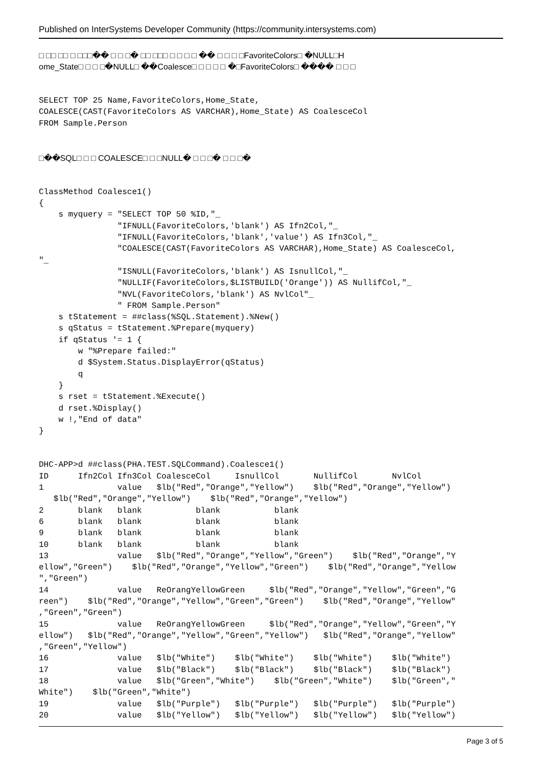Published on InterSystems Developer Community (https://community.intersystems.com)
□ □□ □□ □ □□□�� □ □ □� □□ □□□ □ □ □ □ �� □ □ □ □FavoriteColors□ �NULL□H
ome_State□ □ □ □�NULL□ ��Coalesce□ □ □ □ □ �□FavoriteColors□ ���� □ □ □
SELECT TOP 25 Name,FavoriteColors,Home_State,
COALESCE(CAST(FavoriteColors AS VARCHAR),Home_State) AS CoalesceCol
FROM Sample.Person
□��SQL□ □ □ COALESCE□ □ □NULL� □ □ □� □ □ □�
ClassMethod Coalesce1()
{
    s myquery = "SELECT TOP 50 %ID,"_
                "IFNULL(FavoriteColors,'blank') AS Ifn2Col,"_
                "IFNULL(FavoriteColors,'blank','value') AS Ifn3Col,"_
                "COALESCE(CAST(FavoriteColors AS VARCHAR),Home_State) AS CoalesceCol,
"_
                "ISNULL(FavoriteColors,'blank') AS IsnullCol,"_
                "NULLIF(FavoriteColors,$LISTBUILD('Orange')) AS NullifCol,"_
                "NVL(FavoriteColors,'blank') AS NvlCol"_
                " FROM Sample.Person"
    s tStatement = ##class(%SQL.Statement).%New()
    s qStatus = tStatement.%Prepare(myquery)
    if qStatus '= 1 {
        w "%Prepare failed:"
        d $System.Status.DisplayError(qStatus)
        q
    }
    s rset = tStatement.%Execute()
    d rset.%Display()
    w !,"End of data"
}
DHC-APP>d ##class(PHA.TEST.SQLCommand).Coalesce1()
ID      Ifn2Col Ifn3Col CoalesceCol     IsnullCol       NullifCol       NvlCol
1               value   $lb("Red","Orange","Yellow")    $lb("Red","Orange","Yellow")
   $lb("Red","Orange","Yellow")    $lb("Red","Orange","Yellow")
2       blank   blank           blank           blank
6       blank   blank           blank           blank
9       blank   blank           blank           blank
10      blank   blank           blank           blank
13              value   $lb("Red","Orange","Yellow","Green")    $lb("Red","Orange","Y
ellow","Green")    $lb("Red","Orange","Yellow","Green")    $lb("Red","Orange","Yellow
","Green")
14              value   ReOrangYellowGreen     $lb("Red","Orange","Yellow","Green","G
reen")    $lb("Red","Orange","Yellow","Green","Green")    $lb("Red","Orange","Yellow"
,"Green","Green")
15              value   ReOrangYellowGreen     $lb("Red","Orange","Yellow","Green","Y
ellow")   $lb("Red","Orange","Yellow","Green","Yellow")   $lb("Red","Orange","Yellow"
,"Green","Yellow")
16              value   $lb("White")    $lb("White")    $lb("White")    $lb("White")
17              value   $lb("Black")    $lb("Black")    $lb("Black")    $lb("Black")
18              value   $lb("Green","White")    $lb("Green","White")    $lb("Green","
White")    $lb("Green","White")
19              value   $lb("Purple")   $lb("Purple")   $lb("Purple")   $lb("Purple")
20              value   $lb("Yellow")   $lb("Yellow")   $lb("Yellow")   $lb("Yellow")
Page 3 of 5